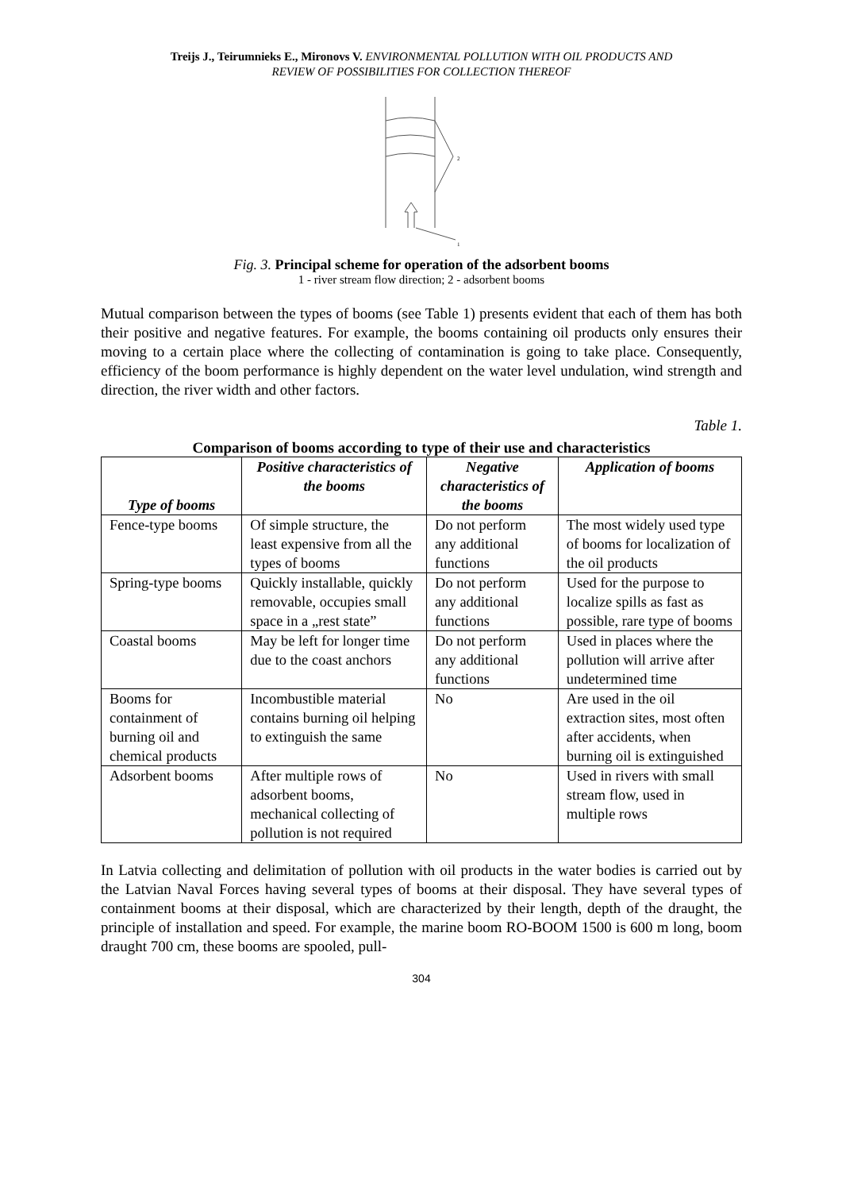Treijs J., Teirumnieks E., Mironovs V. ENVIRONMENTAL POLLUTION WITH OIL PRODUCTS AND
REVIEW OF POSSIBILITIES FOR COLLECTION THEREOF
2
1
Fig. 3. Principal scheme for operation of the adsorbent booms
1 - river stream flow direction; 2 - adsorbent booms
Mutual comparison between the types of booms (see Table 1) presents evident that each of them has both their positive and negative features. For example, the booms containing oil products only ensures their moving to a certain place where the collecting of contamination is going to take place. Consequently, efficiency of the boom performance is highly dependent on the water level undulation, wind strength and direction, the river width and other factors.
Table 1.
Comparison of booms according to type of their use and characteristics
| Type of booms | Positive characteristics of the booms | Negative characteristics of the booms | Application of booms |
| --- | --- | --- | --- |
| Fence-type booms | Of simple structure, the least expensive from all the types of booms | Do not perform any additional functions | The most widely used type of booms for localization of the oil products |
| Spring-type booms | Quickly installable, quickly removable, occupies small space in a „rest state” | Do not perform any additional functions | Used for the purpose to localize spills as fast as possible, rare type of booms |
| Coastal booms | May be left for longer time due to the coast anchors | Do not perform any additional functions | Used in places where the pollution will arrive after undetermined time |
| Booms for containment of burning oil and chemical products | Incombustible material contains burning oil helping to extinguish the same | No | Are used in the oil extraction sites, most often after accidents, when burning oil is extinguished |
| Adsorbent booms | After multiple rows of adsorbent booms, mechanical collecting of pollution is not required | No | Used in rivers with small stream flow, used in multiple rows |
In Latvia collecting and delimitation of pollution with oil products in the water bodies is carried out by the Latvian Naval Forces having several types of booms at their disposal. They have several types of containment booms at their disposal, which are characterized by their length, depth of the draught, the principle of installation and speed. For example, the marine boom RO-BOOM 1500 is 600 m long, boom draught 700 cm, these booms are spooled, pull-
304